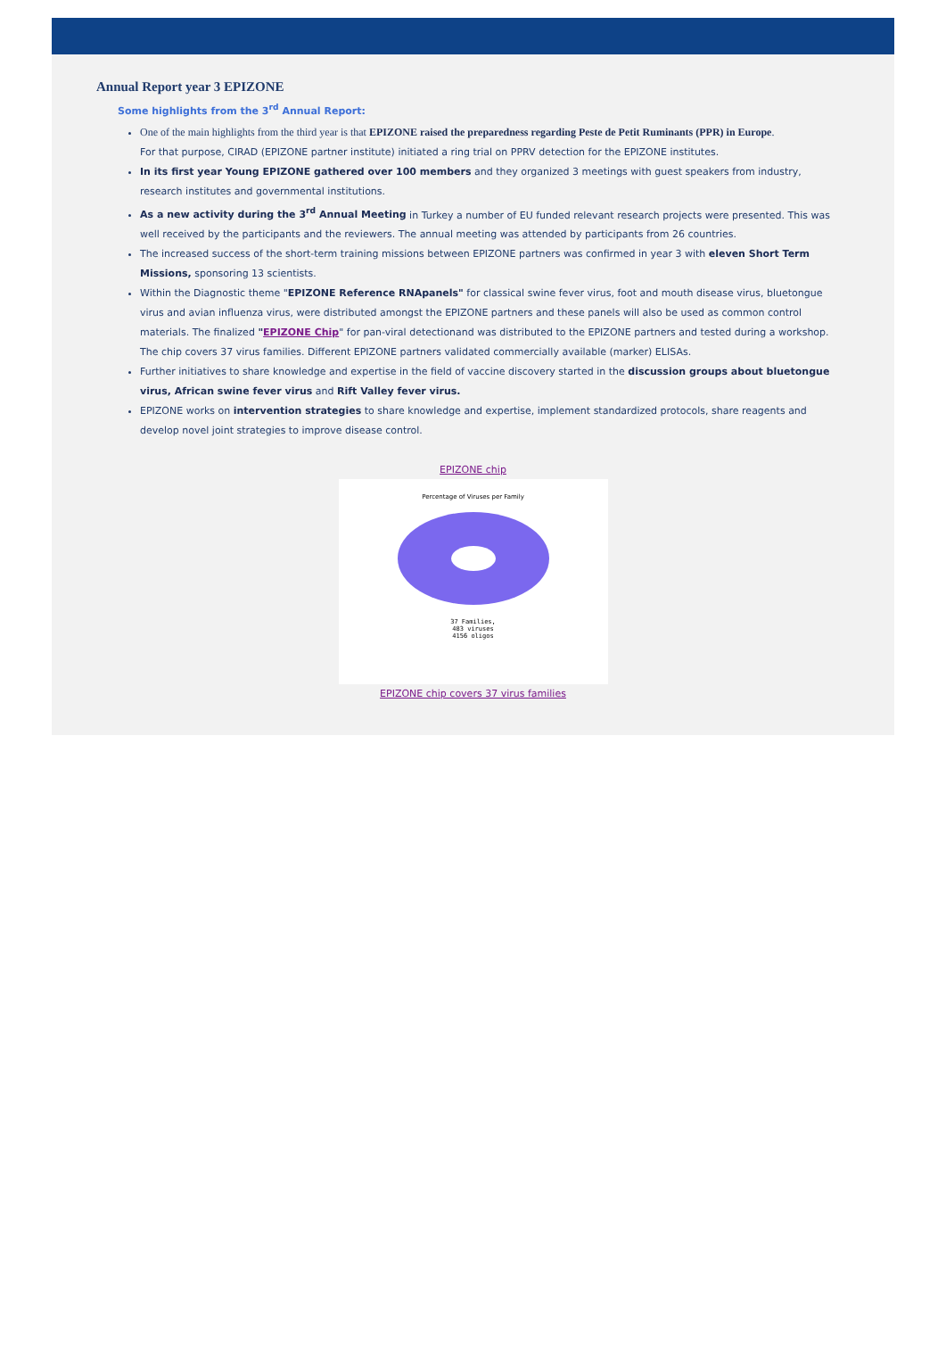Annual Report year 3 EPIZONE
Some highlights from the 3<sup>rd</sup> Annual Report:
One of the main highlights from the third year is that EPIZONE raised the preparedness regarding Peste de Petit Ruminants (PPR) in Europe.
For that purpose, CIRAD (EPIZONE partner institute) initiated a ring trial on PPRV detection for the EPIZONE institutes.
In its first year Young EPIZONE gathered over 100 members and they organized 3 meetings with guest speakers from industry, research institutes and governmental institutions.
As a new activity during the 3<sup>rd</sup> Annual Meeting in Turkey a number of EU funded relevant research projects were presented. This was well received by the participants and the reviewers. The annual meeting was attended by participants from 26 countries.
The increased success of the short-term training missions between EPIZONE partners was confirmed in year 3 with eleven Short Term Missions, sponsoring 13 scientists.
Within the Diagnostic theme "EPIZONE Reference RNApanels" for classical swine fever virus, foot and mouth disease virus, bluetongue virus and avian influenza virus, were distributed amongst the EPIZONE partners and these panels will also be used as common control materials. The finalized "EPIZONE Chip" for pan-viral detectionand was distributed to the EPIZONE partners and tested during a workshop. The chip covers 37 virus families. Different EPIZONE partners validated commercially available (marker) ELISAs.
Further initiatives to share knowledge and expertise in the field of vaccine discovery started in the discussion groups about bluetongue virus, African swine fever virus and Rift Valley fever virus.
EPIZONE works on intervention strategies to share knowledge and expertise, implement standardized protocols, share reagents and develop novel joint strategies to improve disease control.
EPIZONE chip
Percentage of Viruses per Family
37 Families,
483 viruses
4156 oligos
EPIZONE chip covers 37 virus families